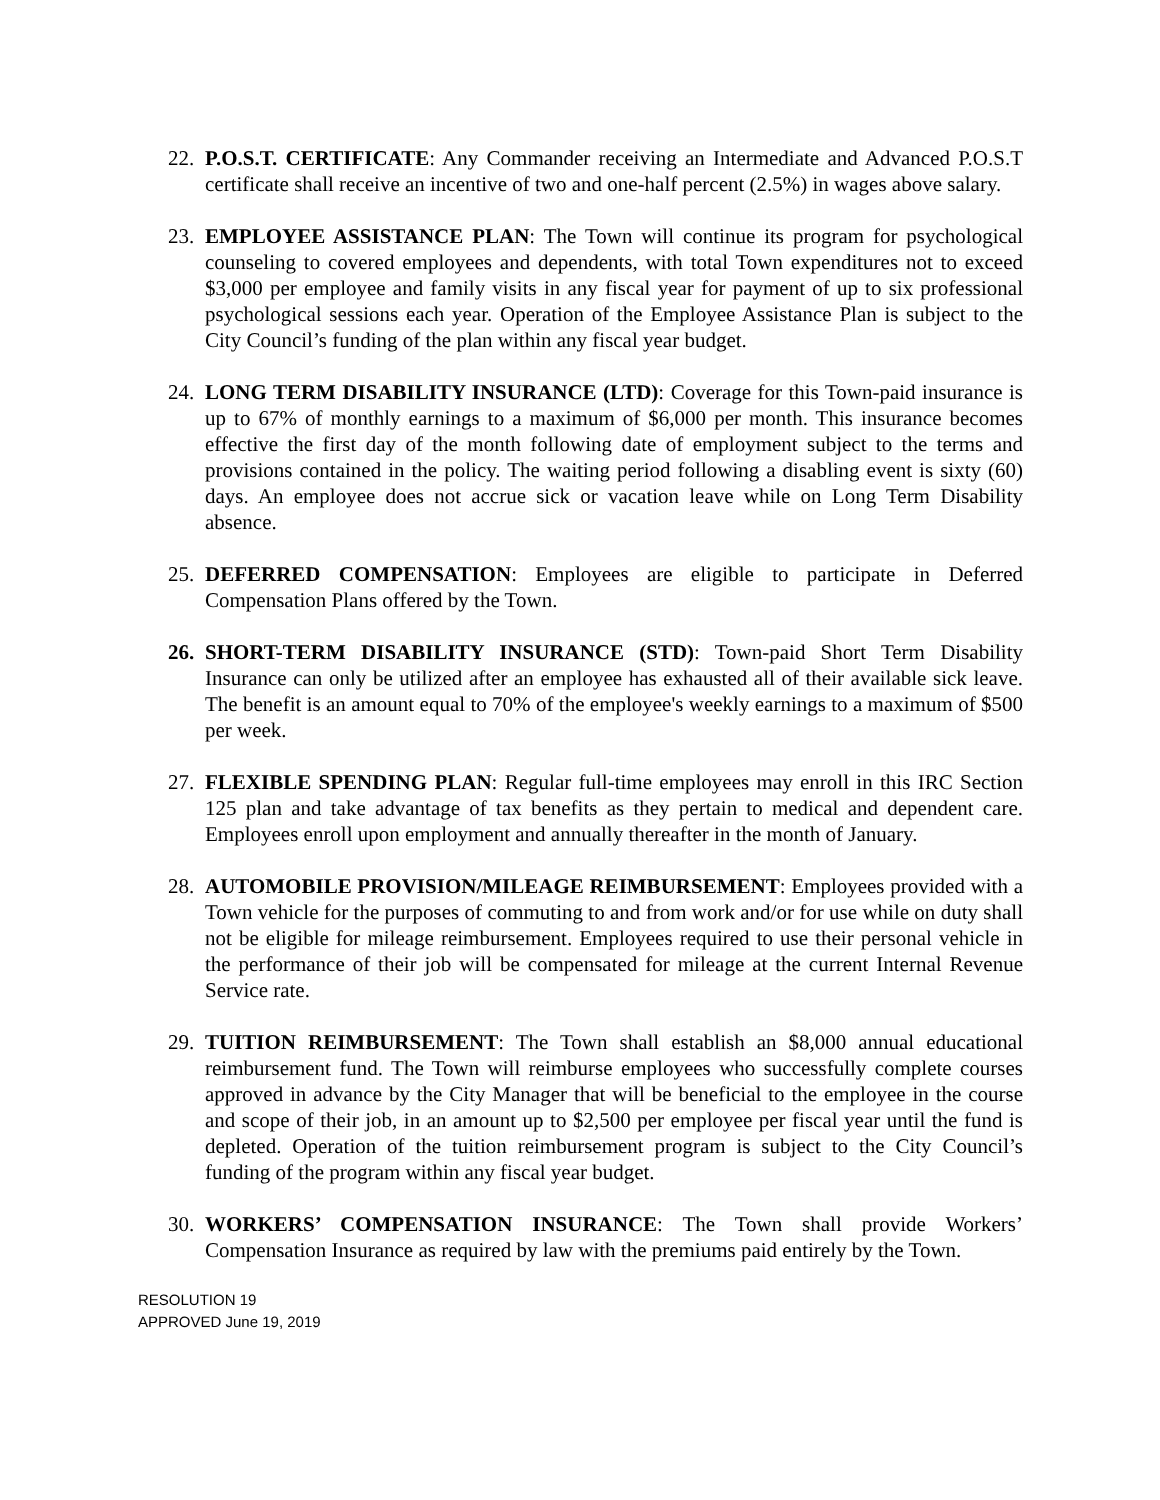22.
P.O.S.T. CERTIFICATE: Any Commander receiving an Intermediate and Advanced P.O.S.T certificate shall receive an incentive of two and one-half percent (2.5%) in wages above salary.
23.
EMPLOYEE ASSISTANCE PLAN: The Town will continue its program for psychological counseling to covered employees and dependents, with total Town expenditures not to exceed $3,000 per employee and family visits in any fiscal year for payment of up to six professional psychological sessions each year. Operation of the Employee Assistance Plan is subject to the City Council’s funding of the plan within any fiscal year budget.
24.
LONG TERM DISABILITY INSURANCE (LTD): Coverage for this Town-paid insurance is up to 67% of monthly earnings to a maximum of $6,000 per month. This insurance becomes effective the first day of the month following date of employment subject to the terms and provisions contained in the policy. The waiting period following a disabling event is sixty (60) days. An employee does not accrue sick or vacation leave while on Long Term Disability absence.
25.
DEFERRED COMPENSATION: Employees are eligible to participate in Deferred Compensation Plans offered by the Town.
26.
SHORT-TERM DISABILITY INSURANCE (STD): Town-paid Short Term Disability Insurance can only be utilized after an employee has exhausted all of their available sick leave. The benefit is an amount equal to 70% of the employee's weekly earnings to a maximum of $500 per week.
27.
FLEXIBLE SPENDING PLAN: Regular full-time employees may enroll in this IRC Section 125 plan and take advantage of tax benefits as they pertain to medical and dependent care. Employees enroll upon employment and annually thereafter in the month of January.
28.
AUTOMOBILE PROVISION/MILEAGE REIMBURSEMENT: Employees provided with a Town vehicle for the purposes of commuting to and from work and/or for use while on duty shall not be eligible for mileage reimbursement. Employees required to use their personal vehicle in the performance of their job will be compensated for mileage at the current Internal Revenue Service rate.
29.
TUITION REIMBURSEMENT: The Town shall establish an $8,000 annual educational reimbursement fund. The Town will reimburse employees who successfully complete courses approved in advance by the City Manager that will be beneficial to the employee in the course and scope of their job, in an amount up to $2,500 per employee per fiscal year until the fund is depleted. Operation of the tuition reimbursement program is subject to the City Council’s funding of the program within any fiscal year budget.
30.
WORKERS’ COMPENSATION INSURANCE: The Town shall provide Workers’ Compensation Insurance as required by law with the premiums paid entirely by the Town.
RESOLUTION 19
APPROVED June 19, 2019